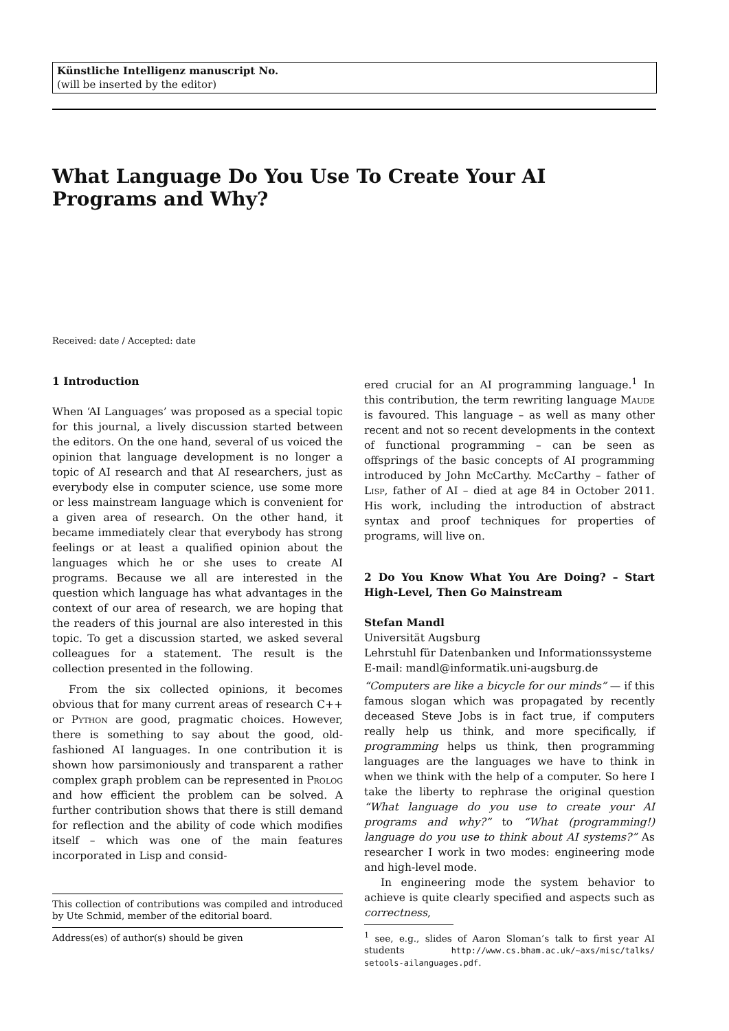Künstliche Intelligenz manuscript No.
(will be inserted by the editor)
What Language Do You Use To Create Your AI Programs and Why?
Received: date / Accepted: date
1 Introduction
When ‘AI Languages’ was proposed as a special topic for this journal, a lively discussion started between the editors. On the one hand, several of us voiced the opinion that language development is no longer a topic of AI research and that AI researchers, just as everybody else in computer science, use some more or less mainstream language which is convenient for a given area of research. On the other hand, it became immediately clear that everybody has strong feelings or at least a qualified opinion about the languages which he or she uses to create AI programs. Because we all are interested in the question which language has what advantages in the context of our area of research, we are hoping that the readers of this journal are also interested in this topic. To get a discussion started, we asked several colleagues for a statement. The result is the collection presented in the following.
From the six collected opinions, it becomes obvious that for many current areas of research C++ or Python are good, pragmatic choices. However, there is something to say about the good, old-fashioned AI languages. In one contribution it is shown how parsimoniously and transparent a rather complex graph problem can be represented in Prolog and how efficient the problem can be solved. A further contribution shows that there is still demand for reflection and the ability of code which modifies itself – which was one of the main features incorporated in Lisp and consid-
This collection of contributions was compiled and introduced by Ute Schmid, member of the editorial board.
Address(es) of author(s) should be given
ered crucial for an AI programming language.<sup>1</sup> In this contribution, the term rewriting language Maude is favoured. This language – as well as many other recent and not so recent developments in the context of functional programming – can be seen as offsprings of the basic concepts of AI programming introduced by John McCarthy. McCarthy – father of Lisp, father of AI – died at age 84 in October 2011. His work, including the introduction of abstract syntax and proof techniques for properties of programs, will live on.
2 Do You Know What You Are Doing? – Start High-Level, Then Go Mainstream
Stefan Mandl
Universität Augsburg
Lehrstuhl für Datenbanken und Informationssysteme
E-mail: mandl@informatik.uni-augsburg.de
“Computers are like a bicycle for our minds” — if this famous slogan which was propagated by recently deceased Steve Jobs is in fact true, if computers really help us think, and more specifically, if programming helps us think, then programming languages are the languages we have to think in when we think with the help of a computer. So here I take the liberty to rephrase the original question “What language do you use to create your AI programs and why?” to “What (programming!) language do you use to think about AI systems?” As researcher I work in two modes: engineering mode and high-level mode.
In engineering mode the system behavior to achieve is quite clearly specified and aspects such as correctness,
<sup>1</sup> see, e.g., slides of Aaron Sloman’s talk to first year AI students http://www.cs.bham.ac.uk/~axs/misc/talks/ setools-ailanguages.pdf.